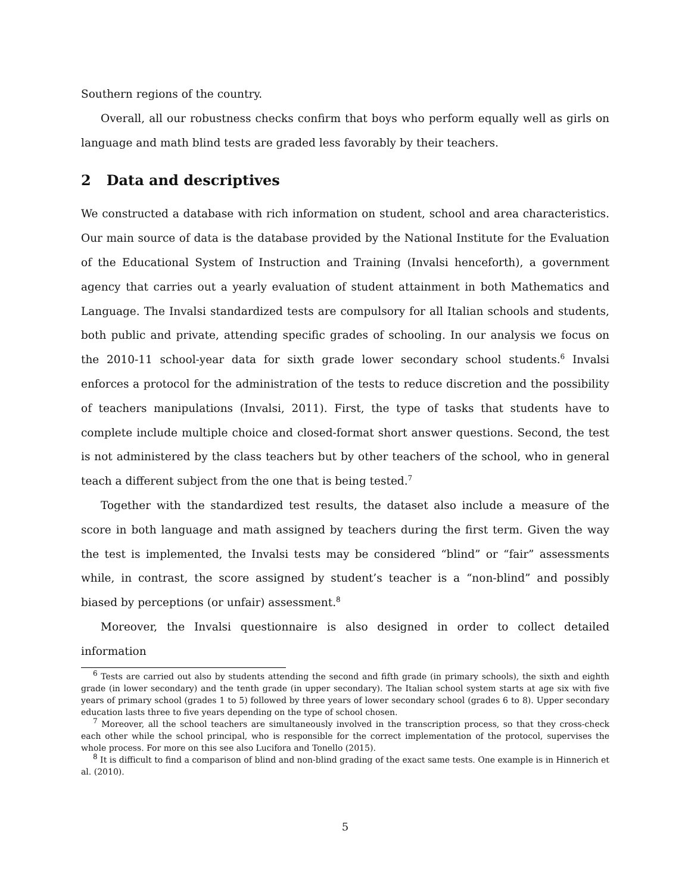Southern regions of the country.
Overall, all our robustness checks confirm that boys who perform equally well as girls on language and math blind tests are graded less favorably by their teachers.
2 Data and descriptives
We constructed a database with rich information on student, school and area characteristics. Our main source of data is the database provided by the National Institute for the Evaluation of the Educational System of Instruction and Training (Invalsi henceforth), a government agency that carries out a yearly evaluation of student attainment in both Mathematics and Language. The Invalsi standardized tests are compulsory for all Italian schools and students, both public and private, attending specific grades of schooling. In our analysis we focus on the 2010-11 school-year data for sixth grade lower secondary school students.<sup>6</sup> Invalsi enforces a protocol for the administration of the tests to reduce discretion and the possibility of teachers manipulations (Invalsi, 2011). First, the type of tasks that students have to complete include multiple choice and closed-format short answer questions. Second, the test is not administered by the class teachers but by other teachers of the school, who in general teach a different subject from the one that is being tested.<sup>7</sup>
Together with the standardized test results, the dataset also include a measure of the score in both language and math assigned by teachers during the first term. Given the way the test is implemented, the Invalsi tests may be considered “blind” or “fair” assessments while, in contrast, the score assigned by student’s teacher is a “non-blind” and possibly biased by perceptions (or unfair) assessment.<sup>8</sup>
Moreover, the Invalsi questionnaire is also designed in order to collect detailed information
<sup>6</sup> Tests are carried out also by students attending the second and fifth grade (in primary schools), the sixth and eighth grade (in lower secondary) and the tenth grade (in upper secondary). The Italian school system starts at age six with five years of primary school (grades 1 to 5) followed by three years of lower secondary school (grades 6 to 8). Upper secondary education lasts three to five years depending on the type of school chosen.
<sup>7</sup> Moreover, all the school teachers are simultaneously involved in the transcription process, so that they cross-check each other while the school principal, who is responsible for the correct implementation of the protocol, supervises the whole process. For more on this see also Lucifora and Tonello (2015).
<sup>8</sup> It is difficult to find a comparison of blind and non-blind grading of the exact same tests. One example is in Hinnerich et al. (2010).
5